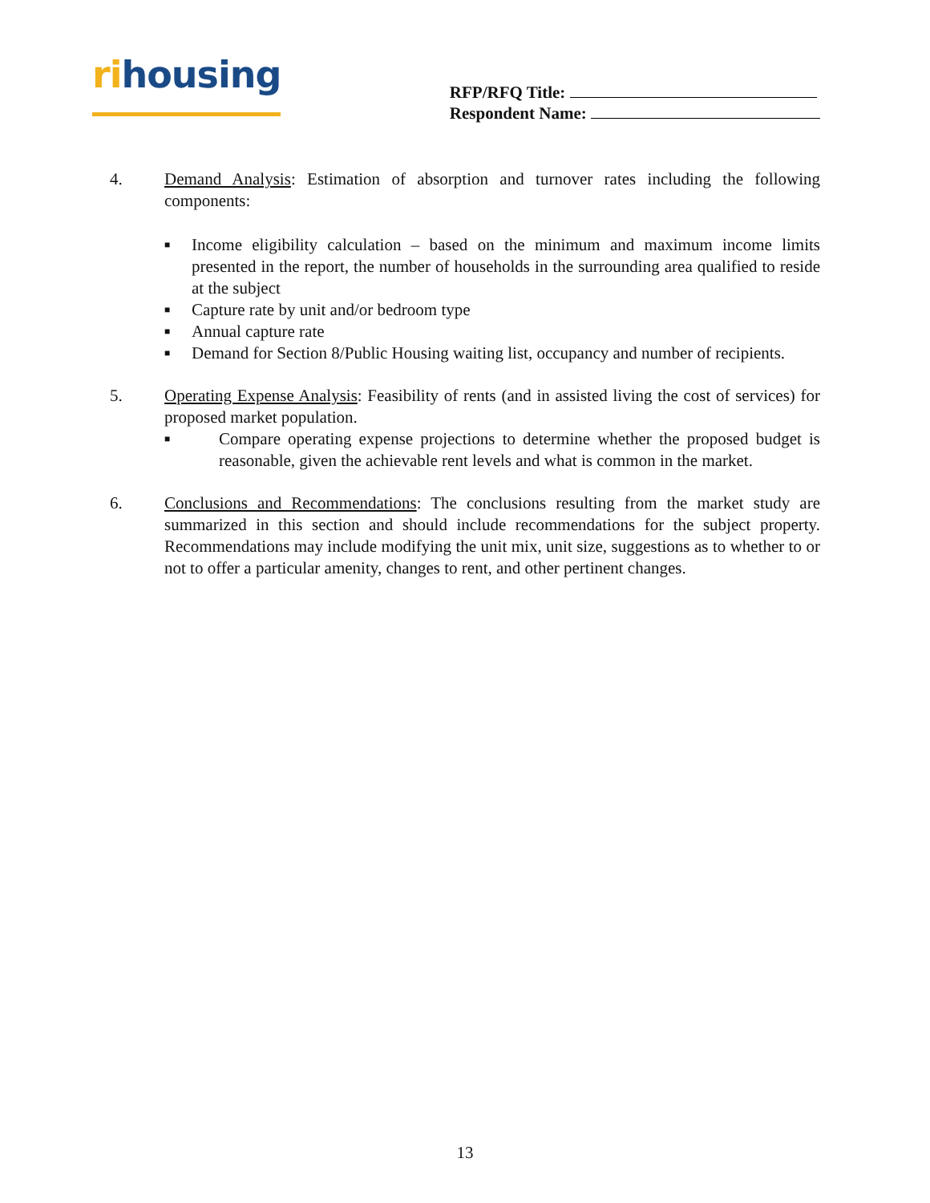rihousing
RFP/RFQ Title:
Respondent Name:
4. Demand Analysis: Estimation of absorption and turnover rates including the following components:
■ Income eligibility calculation – based on the minimum and maximum income limits presented in the report, the number of households in the surrounding area qualified to reside at the subject
■ Capture rate by unit and/or bedroom type
■ Annual capture rate
■ Demand for Section 8/Public Housing waiting list, occupancy and number of recipients.
5. Operating Expense Analysis: Feasibility of rents (and in assisted living the cost of services) for proposed market population.
■ Compare operating expense projections to determine whether the proposed budget is reasonable, given the achievable rent levels and what is common in the market.
6. Conclusions and Recommendations: The conclusions resulting from the market study are summarized in this section and should include recommendations for the subject property. Recommendations may include modifying the unit mix, unit size, suggestions as to whether to or not to offer a particular amenity, changes to rent, and other pertinent changes.
13